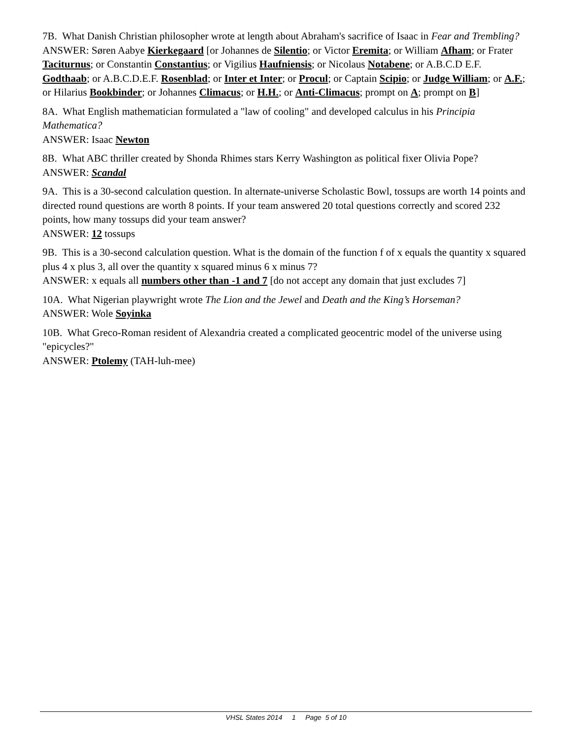7B. What Danish Christian philosopher wrote at length about Abraham's sacrifice of Isaac in Fear and Trembling?
ANSWER: Søren Aabye Kierkegaard [or Johannes de Silentio; or Victor Eremita; or William Afham; or Frater Taciturnus; or Constantin Constantius; or Vigilius Haufniensis; or Nicolaus Notabene; or A.B.C.D E.F. Godthaab; or A.B.C.D.E.F. Rosenblad; or Inter et Inter; or Procul; or Captain Scipio; or Judge William; or A.F.; or Hilarius Bookbinder; or Johannes Climacus; or H.H.; or Anti-Climacus; prompt on A; prompt on B]
8A. What English mathematician formulated a "law of cooling" and developed calculus in his Principia Mathematica?
ANSWER: Isaac Newton
8B. What ABC thriller created by Shonda Rhimes stars Kerry Washington as political fixer Olivia Pope?
ANSWER: Scandal
9A. This is a 30-second calculation question. In alternate-universe Scholastic Bowl, tossups are worth 14 points and directed round questions are worth 8 points. If your team answered 20 total questions correctly and scored 232 points, how many tossups did your team answer?
ANSWER: 12 tossups
9B. This is a 30-second calculation question. What is the domain of the function f of x equals the quantity x squared plus 4 x plus 3, all over the quantity x squared minus 6 x minus 7?
ANSWER: x equals all numbers other than -1 and 7 [do not accept any domain that just excludes 7]
10A. What Nigerian playwright wrote The Lion and the Jewel and Death and the King’s Horseman?
ANSWER: Wole Soyinka
10B. What Greco-Roman resident of Alexandria created a complicated geocentric model of the universe using "epicycles?"
ANSWER: Ptolemy (TAH-luh-mee)
VHSL States 2014 1 Page 5 of 10